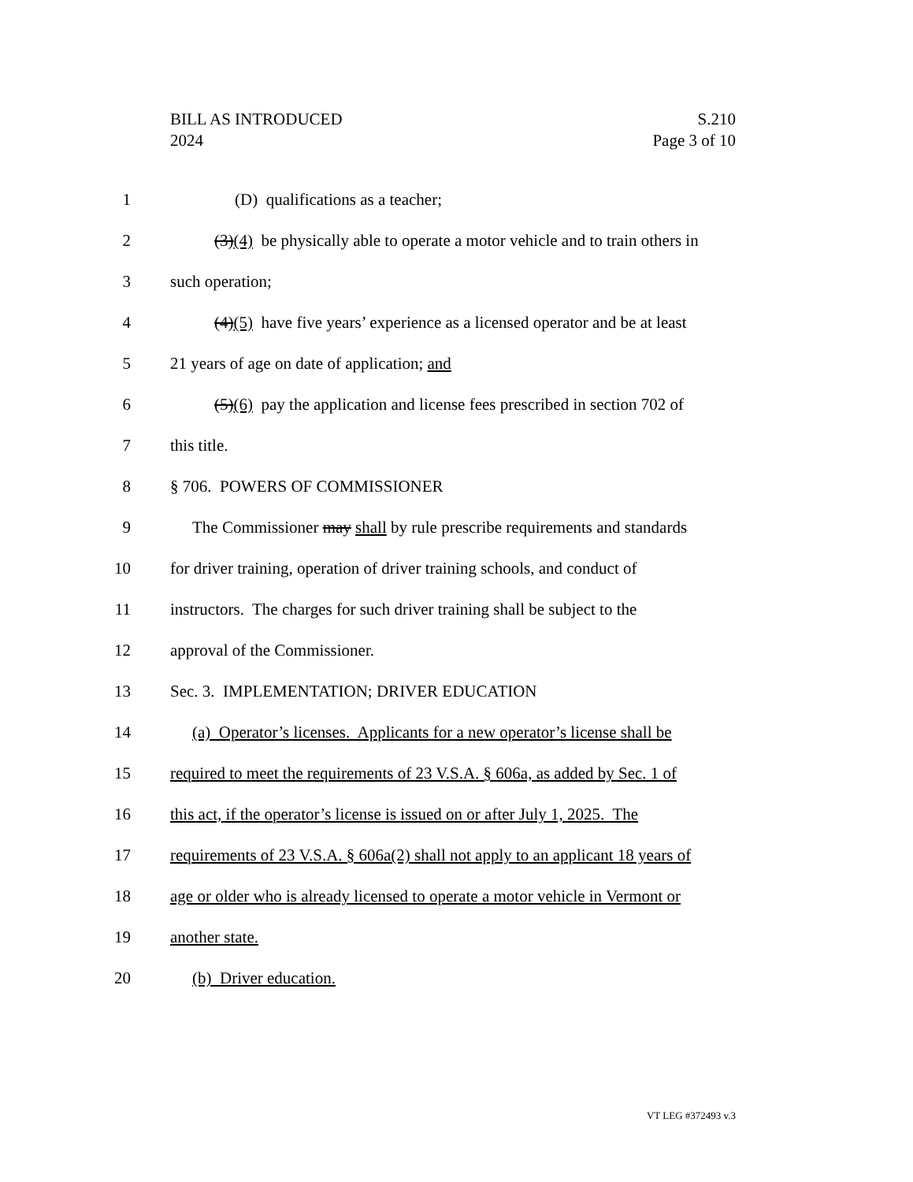BILL AS INTRODUCED
2024
S.210
Page 3 of 10
1 (D) qualifications as a teacher;
2 (3)(4) be physically able to operate a motor vehicle and to train others in
3 such operation;
4 (4)(5) have five years’ experience as a licensed operator and be at least
5 21 years of age on date of application; and
6 (5)(6) pay the application and license fees prescribed in section 702 of
7 this title.
8 § 706. POWERS OF COMMISSIONER
9 The Commissioner may shall by rule prescribe requirements and standards
10 for driver training, operation of driver training schools, and conduct of
11 instructors. The charges for such driver training shall be subject to the
12 approval of the Commissioner.
13 Sec. 3. IMPLEMENTATION; DRIVER EDUCATION
14 (a) Operator’s licenses. Applicants for a new operator’s license shall be
15 required to meet the requirements of 23 V.S.A. § 606a, as added by Sec. 1 of
16 this act, if the operator’s license is issued on or after July 1, 2025. The
17 requirements of 23 V.S.A. § 606a(2) shall not apply to an applicant 18 years of
18 age or older who is already licensed to operate a motor vehicle in Vermont or
19 another state.
20 (b) Driver education.
VT LEG #372493 v.3